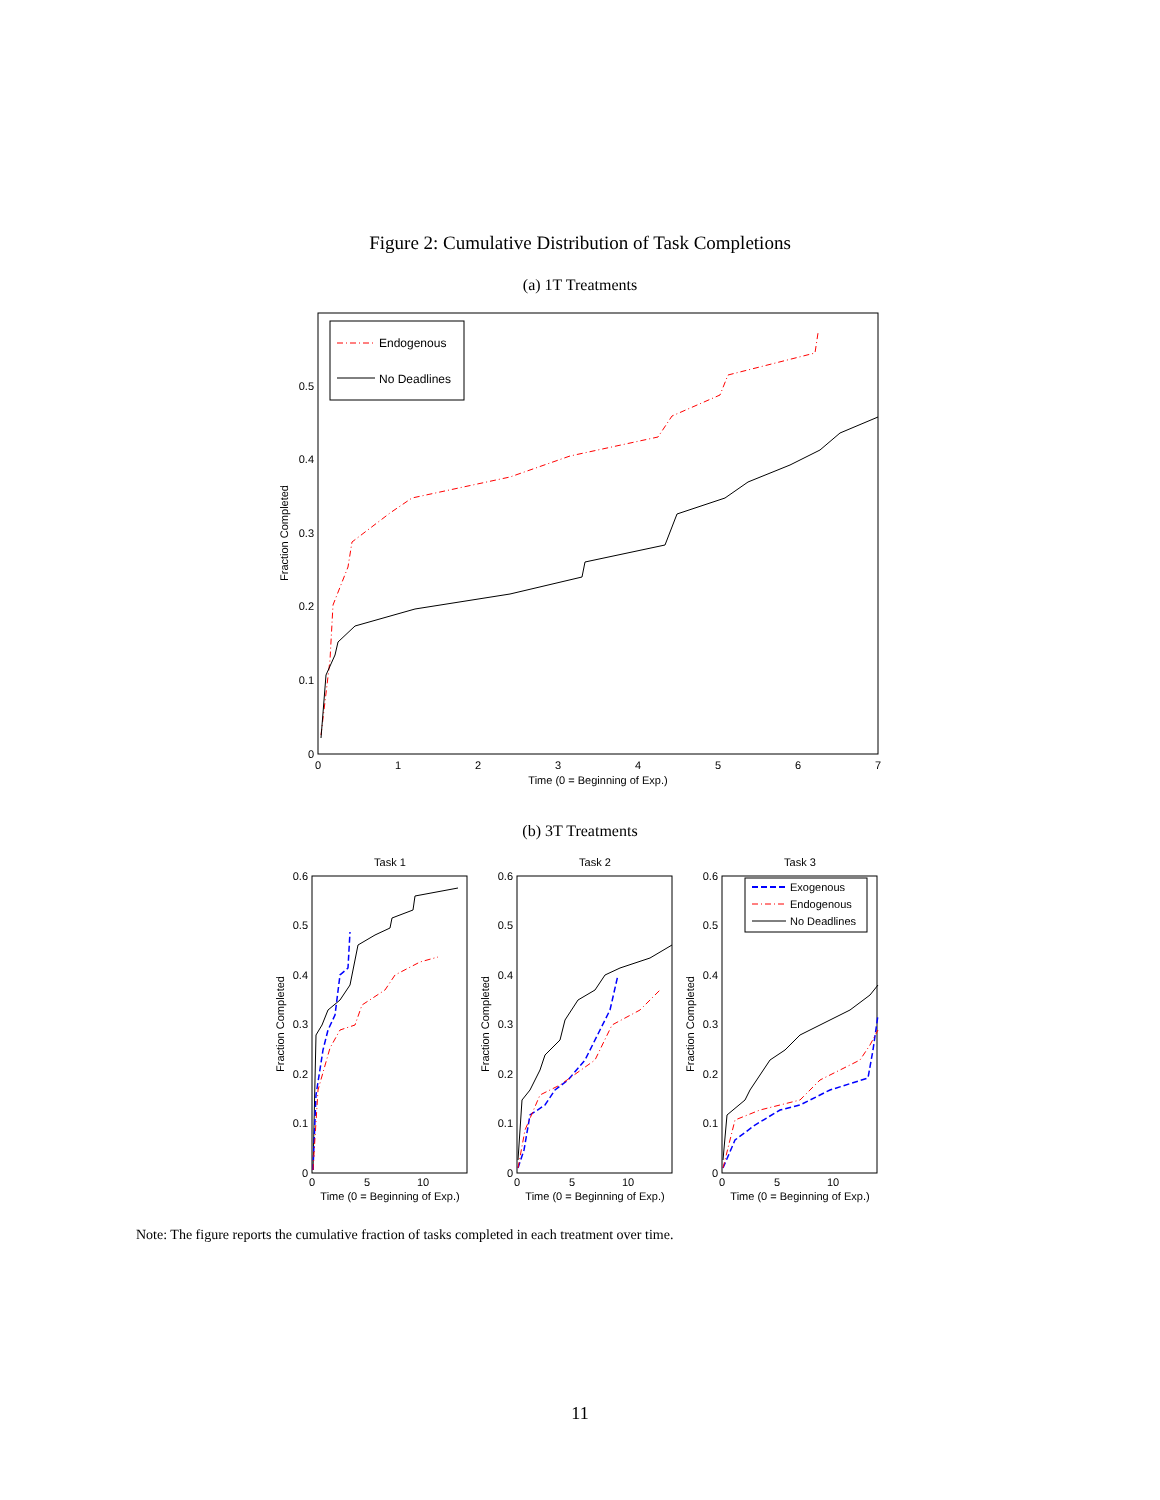Figure 2: Cumulative Distribution of Task Completions
(a) 1T Treatments
0
1
2
3
4
5
6
7
Time (0 = Beginning of Exp.)
0
0.1
0.2
0.3
0.4
0.5
Fraction Completed
Endogenous
No Deadlines
(b) 3T Treatments
Task 1
Task 2
Task 3
0
0.1
0.2
0.3
0.4
0.5
0.6
0
0.1
0.2
0.3
0.4
0.5
0.6
0
0.1
0.2
0.3
0.4
0.5
0.6
0
5
10
0
5
10
0
5
10
Time (0 = Beginning of Exp.)
Time (0 = Beginning of Exp.)
Time (0 = Beginning of Exp.)
Fraction Completed
Fraction Completed
Fraction Completed
Exogenous
Endogenous
No Deadlines
Note: The figure reports the cumulative fraction of tasks completed in each treatment over time.
11